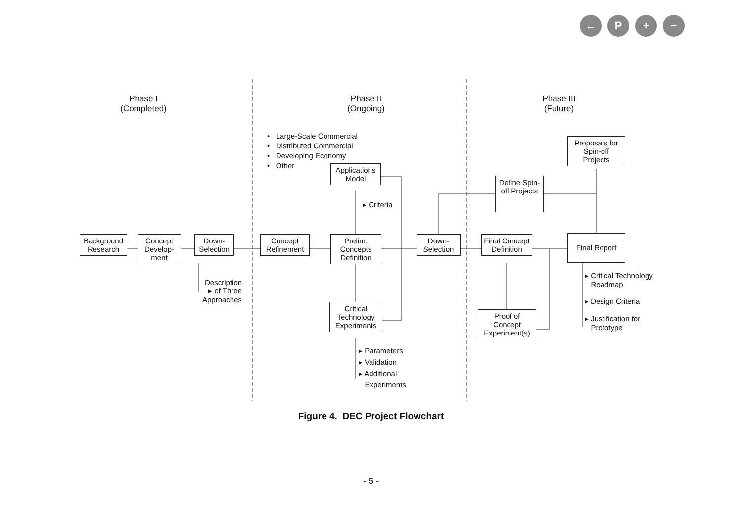← P + −
Phase I
(Completed)
Phase II
(Ongoing)
Phase III
(Future)
• Large-Scale Commercial
• Distributed Commercial
• Developing Economy
• Other
Proposals for Spin-off Projects
Applications Model
Define Spin-off Projects
▸ Criteria
Background Research
Concept Develop-ment
Down-Selection
Concept Refinement
Prelim. Concepts Definition
Down-Selection
Final Concept Definition
Final Report
Description
▸ of Three
Approaches
▸ Critical Technology
Roadmap
▸ Design Criteria
▸ Justification for
Prototype
Critical Technology Experiments
Proof of Concept Experiment(s)
▸ Parameters
▸ Validation
▸ Additional
Experiments
Figure 4. DEC Project Flowchart
- 5 -